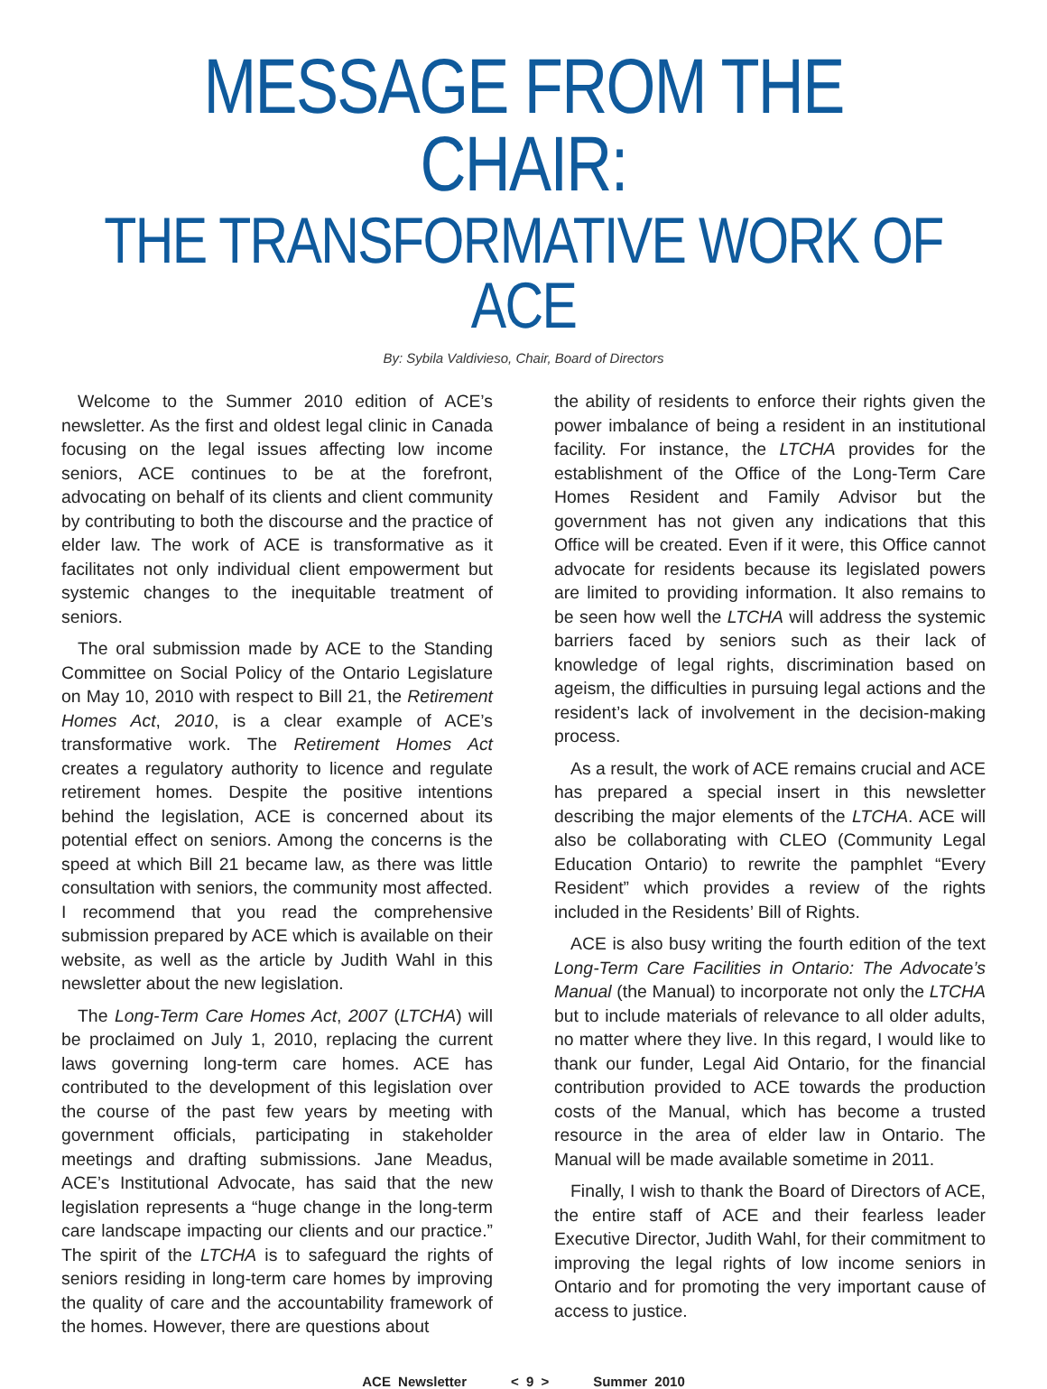MESSAGE FROM THE CHAIR:
THE TRANSFORMATIVE WORK OF ACE
By: Sybila Valdivieso, Chair, Board of Directors
Welcome to the Summer 2010 edition of ACE’s newsletter. As the first and oldest legal clinic in Canada focusing on the legal issues affecting low income seniors, ACE continues to be at the forefront, advocating on behalf of its clients and client community by contributing to both the discourse and the practice of elder law. The work of ACE is transformative as it facilitates not only individual client empowerment but systemic changes to the inequitable treatment of seniors.
The oral submission made by ACE to the Standing Committee on Social Policy of the Ontario Legislature on May 10, 2010 with respect to Bill 21, the Retirement Homes Act, 2010, is a clear example of ACE’s transformative work. The Retirement Homes Act creates a regulatory authority to licence and regulate retirement homes. Despite the positive intentions behind the legislation, ACE is concerned about its potential effect on seniors. Among the concerns is the speed at which Bill 21 became law, as there was little consultation with seniors, the community most affected. I recommend that you read the comprehensive submission prepared by ACE which is available on their website, as well as the article by Judith Wahl in this newsletter about the new legislation.
The Long-Term Care Homes Act, 2007 (LTCHA) will be proclaimed on July 1, 2010, replacing the current laws governing long-term care homes. ACE has contributed to the development of this legislation over the course of the past few years by meeting with government officials, participating in stakeholder meetings and drafting submissions. Jane Meadus, ACE’s Institutional Advocate, has said that the new legislation represents a “huge change in the long-term care landscape impacting our clients and our practice.” The spirit of the LTCHA is to safeguard the rights of seniors residing in long-term care homes by improving the quality of care and the accountability framework of the homes. However, there are questions about
the ability of residents to enforce their rights given the power imbalance of being a resident in an institutional facility. For instance, the LTCHA provides for the establishment of the Office of the Long-Term Care Homes Resident and Family Advisor but the government has not given any indications that this Office will be created. Even if it were, this Office cannot advocate for residents because its legislated powers are limited to providing information. It also remains to be seen how well the LTCHA will address the systemic barriers faced by seniors such as their lack of knowledge of legal rights, discrimination based on ageism, the difficulties in pursuing legal actions and the resident’s lack of involvement in the decision-making process.
As a result, the work of ACE remains crucial and ACE has prepared a special insert in this newsletter describing the major elements of the LTCHA. ACE will also be collaborating with CLEO (Community Legal Education Ontario) to rewrite the pamphlet “Every Resident” which provides a review of the rights included in the Residents’ Bill of Rights.
ACE is also busy writing the fourth edition of the text Long-Term Care Facilities in Ontario: The Advocate’s Manual (the Manual) to incorporate not only the LTCHA but to include materials of relevance to all older adults, no matter where they live. In this regard, I would like to thank our funder, Legal Aid Ontario, for the financial contribution provided to ACE towards the production costs of the Manual, which has become a trusted resource in the area of elder law in Ontario. The Manual will be made available sometime in 2011.
Finally, I wish to thank the Board of Directors of ACE, the entire staff of ACE and their fearless leader Executive Director, Judith Wahl, for their commitment to improving the legal rights of low income seniors in Ontario and for promoting the very important cause of access to justice.
ACE Newsletter < 9 > Summer 2010